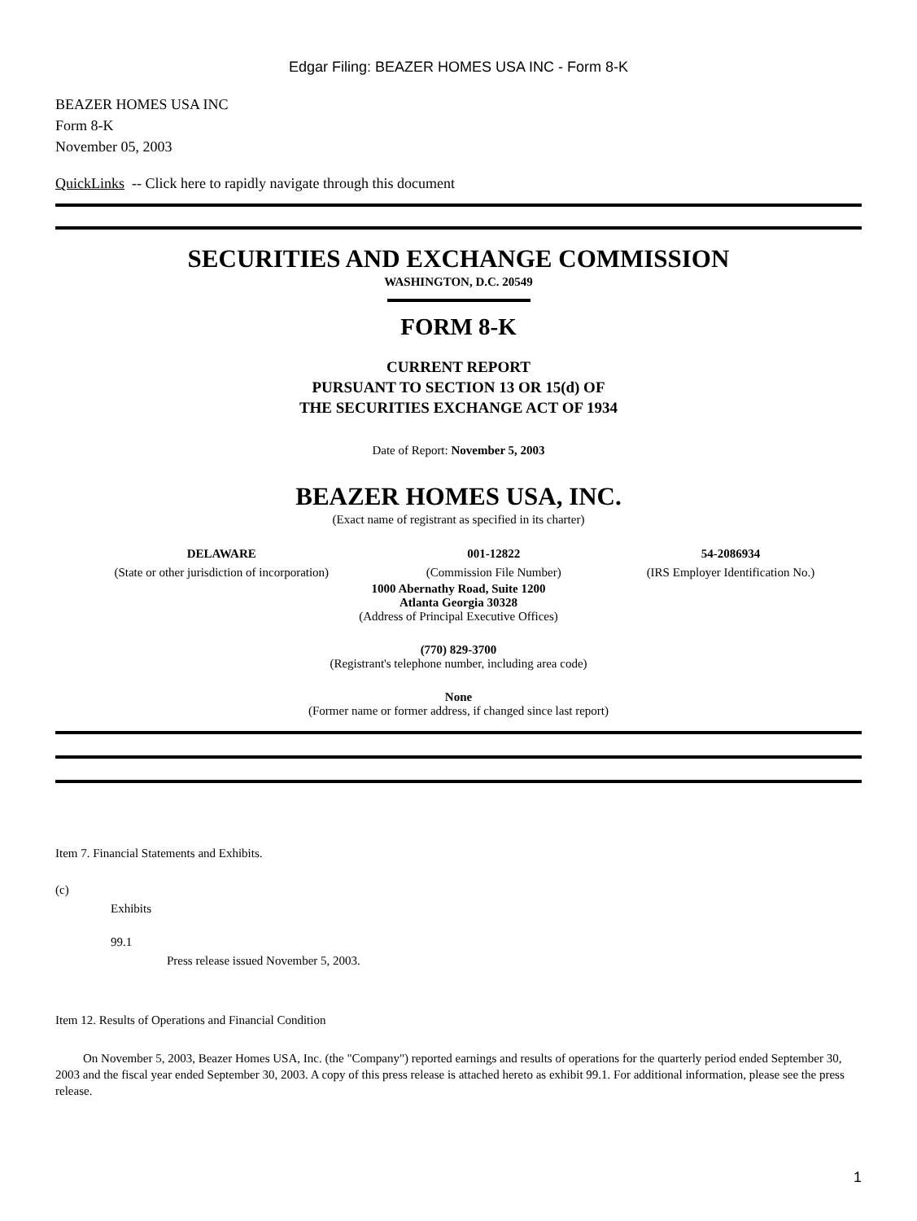Edgar Filing: BEAZER HOMES USA INC - Form 8-K
BEAZER HOMES USA INC
Form 8-K
November 05, 2003
QuickLinks -- Click here to rapidly navigate through this document
SECURITIES AND EXCHANGE COMMISSION
WASHINGTON, D.C. 20549
FORM 8-K
CURRENT REPORT
PURSUANT TO SECTION 13 OR 15(d) OF
THE SECURITIES EXCHANGE ACT OF 1934
Date of Report: November 5, 2003
BEAZER HOMES USA, INC.
(Exact name of registrant as specified in its charter)
| DELAWARE | 001-12822 | 54-2086934 |
| (State or other jurisdiction of incorporation) | (Commission File Number) | (IRS Employer Identification No.) |
1000 Abernathy Road, Suite 1200
Atlanta Georgia 30328
(Address of Principal Executive Offices)
(770) 829-3700
(Registrant's telephone number, including area code)
None
(Former name or former address, if changed since last report)
Item 7. Financial Statements and Exhibits.
(c)
Exhibits
99.1
Press release issued November 5, 2003.
Item 12. Results of Operations and Financial Condition
On November 5, 2003, Beazer Homes USA, Inc. (the "Company") reported earnings and results of operations for the quarterly period ended September 30, 2003 and the fiscal year ended September 30, 2003. A copy of this press release is attached hereto as exhibit 99.1. For additional information, please see the press release.
1